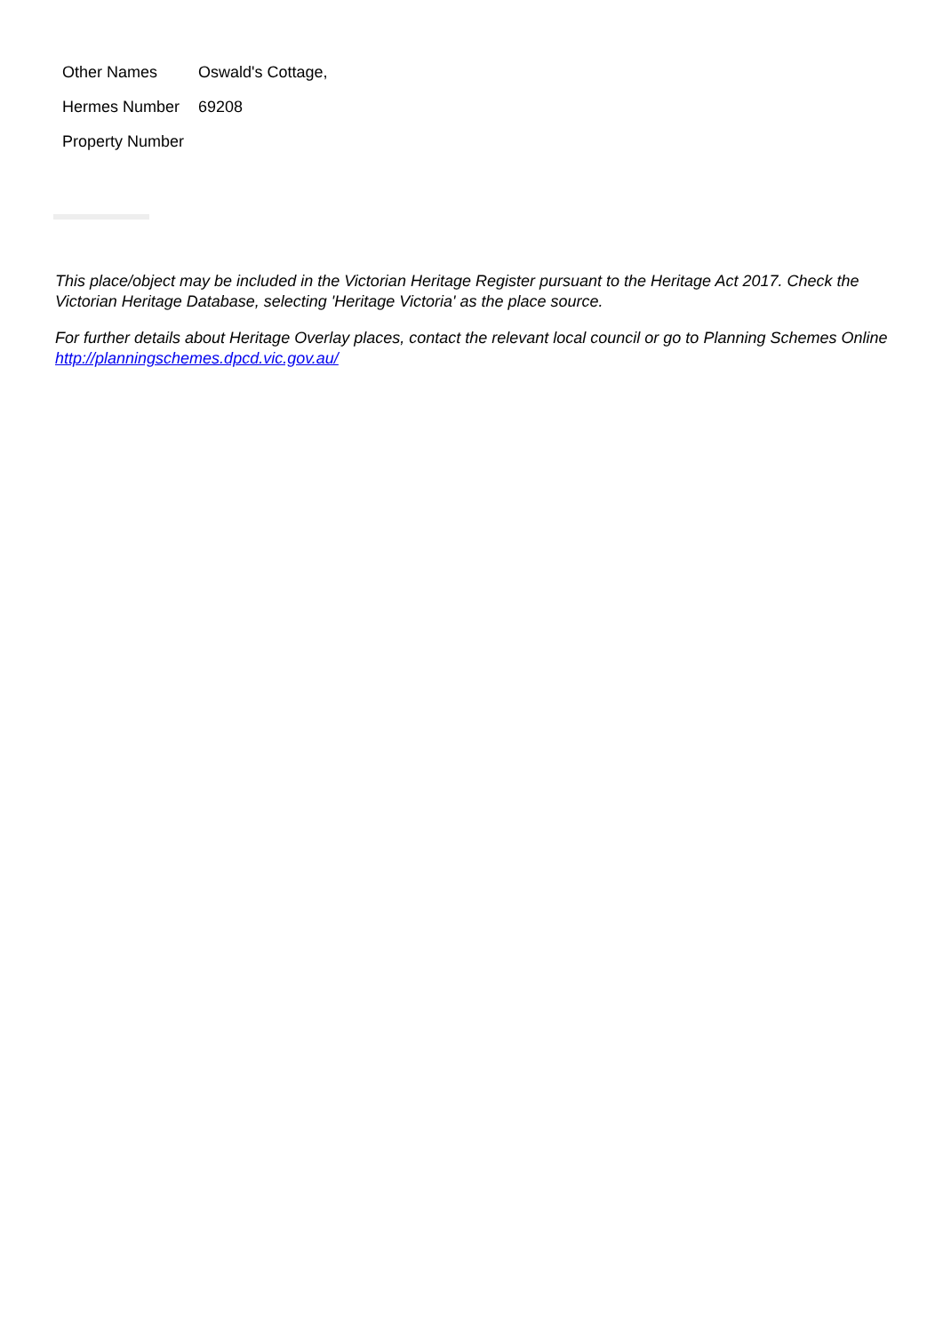| Other Names | Oswald's Cottage, |
| Hermes Number | 69208 |
| Property Number | |
This place/object may be included in the Victorian Heritage Register pursuant to the Heritage Act 2017. Check the Victorian Heritage Database, selecting 'Heritage Victoria' as the place source.
For further details about Heritage Overlay places, contact the relevant local council or go to Planning Schemes Online http://planningschemes.dpcd.vic.gov.au/